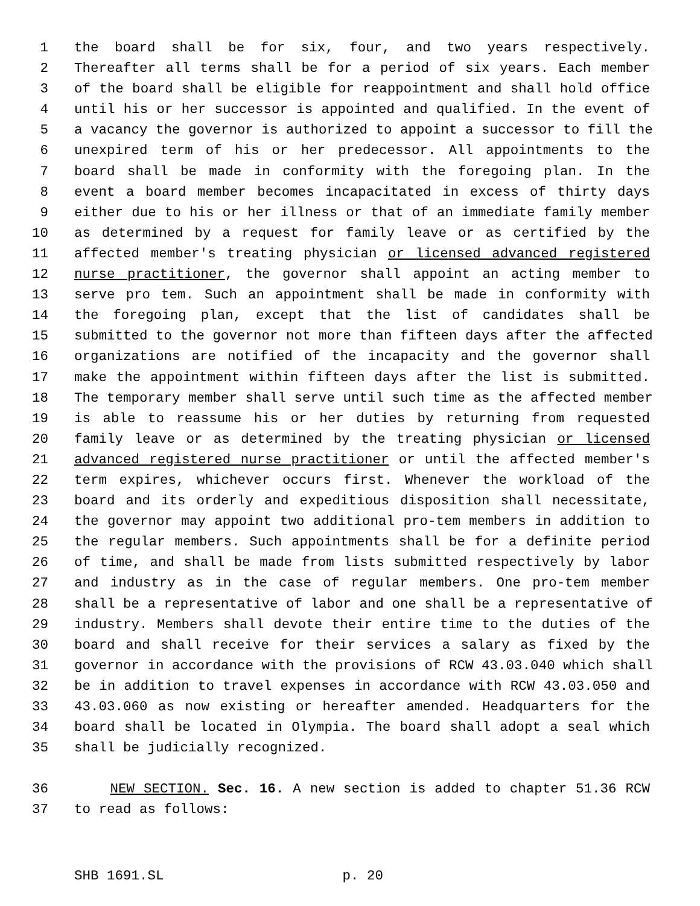1 the board shall be for six, four, and two years respectively.
2 Thereafter all terms shall be for a period of six years. Each member
3 of the board shall be eligible for reappointment and shall hold office
4 until his or her successor is appointed and qualified. In the event of
5 a vacancy the governor is authorized to appoint a successor to fill the
6 unexpired term of his or her predecessor. All appointments to the
7 board shall be made in conformity with the foregoing plan. In the
8 event a board member becomes incapacitated in excess of thirty days
9 either due to his or her illness or that of an immediate family member
10 as determined by a request for family leave or as certified by the
11 affected member's treating physician or licensed advanced registered
12 nurse practitioner, the governor shall appoint an acting member to
13 serve pro tem. Such an appointment shall be made in conformity with
14 the foregoing plan, except that the list of candidates shall be
15 submitted to the governor not more than fifteen days after the affected
16 organizations are notified of the incapacity and the governor shall
17 make the appointment within fifteen days after the list is submitted.
18 The temporary member shall serve until such time as the affected member
19 is able to reassume his or her duties by returning from requested
20 family leave or as determined by the treating physician or licensed
21 advanced registered nurse practitioner or until the affected member's
22 term expires, whichever occurs first. Whenever the workload of the
23 board and its orderly and expeditious disposition shall necessitate,
24 the governor may appoint two additional pro-tem members in addition to
25 the regular members. Such appointments shall be for a definite period
26 of time, and shall be made from lists submitted respectively by labor
27 and industry as in the case of regular members. One pro-tem member
28 shall be a representative of labor and one shall be a representative of
29 industry. Members shall devote their entire time to the duties of the
30 board and shall receive for their services a salary as fixed by the
31 governor in accordance with the provisions of RCW 43.03.040 which shall
32 be in addition to travel expenses in accordance with RCW 43.03.050 and
33 43.03.060 as now existing or hereafter amended. Headquarters for the
34 board shall be located in Olympia. The board shall adopt a seal which
35 shall be judicially recognized.
36 NEW SECTION. Sec. 16. A new section is added to chapter 51.36 RCW
37 to read as follows:
SHB 1691.SL p. 20